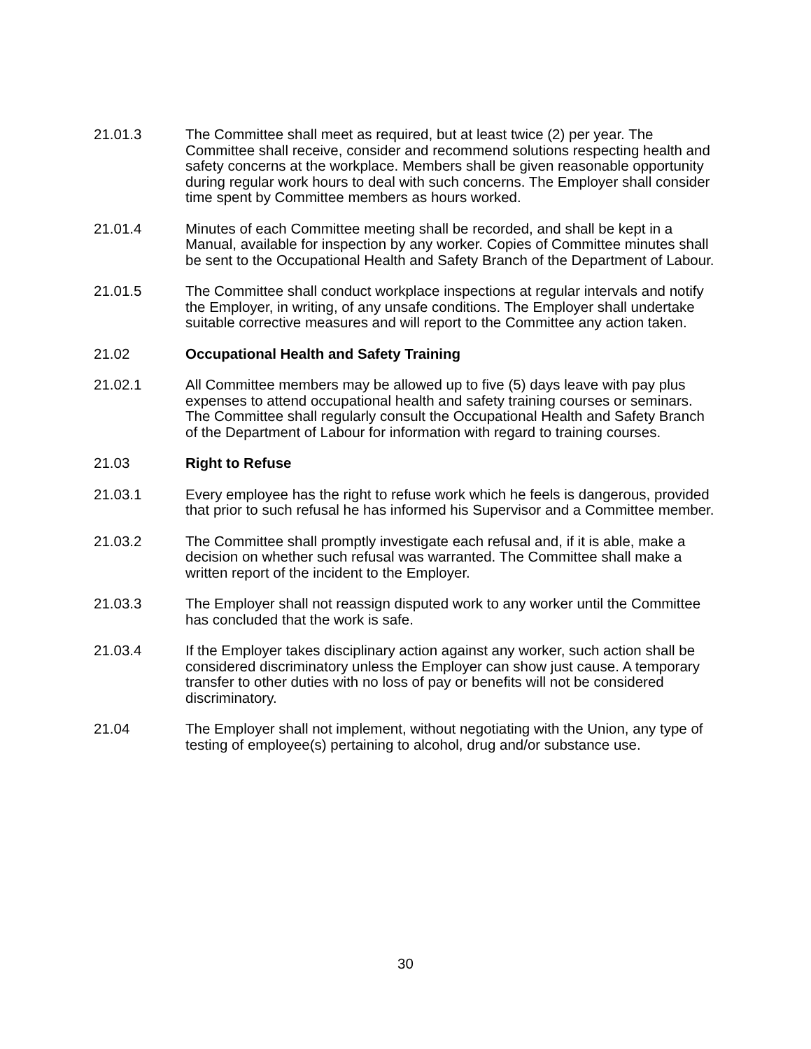21.01.3 The Committee shall meet as required, but at least twice (2) per year. The Committee shall receive, consider and recommend solutions respecting health and safety concerns at the workplace. Members shall be given reasonable opportunity during regular work hours to deal with such concerns. The Employer shall consider time spent by Committee members as hours worked.
21.01.4 Minutes of each Committee meeting shall be recorded, and shall be kept in a Manual, available for inspection by any worker. Copies of Committee minutes shall be sent to the Occupational Health and Safety Branch of the Department of Labour.
21.01.5 The Committee shall conduct workplace inspections at regular intervals and notify the Employer, in writing, of any unsafe conditions. The Employer shall undertake suitable corrective measures and will report to the Committee any action taken.
21.02 Occupational Health and Safety Training
21.02.1 All Committee members may be allowed up to five (5) days leave with pay plus expenses to attend occupational health and safety training courses or seminars. The Committee shall regularly consult the Occupational Health and Safety Branch of the Department of Labour for information with regard to training courses.
21.03 Right to Refuse
21.03.1 Every employee has the right to refuse work which he feels is dangerous, provided that prior to such refusal he has informed his Supervisor and a Committee member.
21.03.2 The Committee shall promptly investigate each refusal and, if it is able, make a decision on whether such refusal was warranted. The Committee shall make a written report of the incident to the Employer.
21.03.3 The Employer shall not reassign disputed work to any worker until the Committee has concluded that the work is safe.
21.03.4 If the Employer takes disciplinary action against any worker, such action shall be considered discriminatory unless the Employer can show just cause. A temporary transfer to other duties with no loss of pay or benefits will not be considered discriminatory.
21.04 The Employer shall not implement, without negotiating with the Union, any type of testing of employee(s) pertaining to alcohol, drug and/or substance use.
30